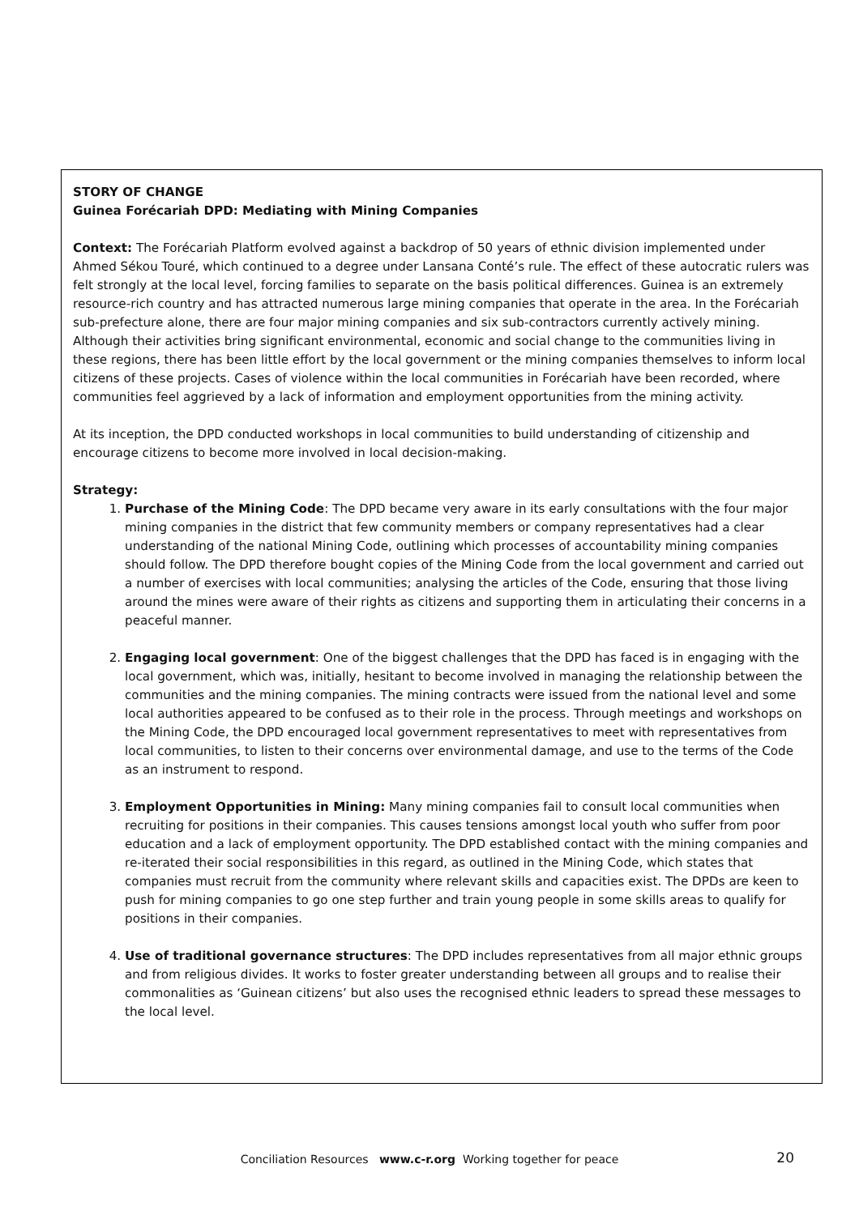STORY OF CHANGE
Guinea Forécariah DPD: Mediating with Mining Companies
Context: The Forécariah Platform evolved against a backdrop of 50 years of ethnic division implemented under Ahmed Sékou Touré, which continued to a degree under Lansana Conté’s rule. The effect of these autocratic rulers was felt strongly at the local level, forcing families to separate on the basis political differences. Guinea is an extremely resource-rich country and has attracted numerous large mining companies that operate in the area. In the Forécariah sub-prefecture alone, there are four major mining companies and six sub-contractors currently actively mining. Although their activities bring significant environmental, economic and social change to the communities living in these regions, there has been little effort by the local government or the mining companies themselves to inform local citizens of these projects. Cases of violence within the local communities in Forécariah have been recorded, where communities feel aggrieved by a lack of information and employment opportunities from the mining activity.
At its inception, the DPD conducted workshops in local communities to build understanding of citizenship and encourage citizens to become more involved in local decision-making.
Strategy:
1. Purchase of the Mining Code: The DPD became very aware in its early consultations with the four major mining companies in the district that few community members or company representatives had a clear understanding of the national Mining Code, outlining which processes of accountability mining companies should follow. The DPD therefore bought copies of the Mining Code from the local government and carried out a number of exercises with local communities; analysing the articles of the Code, ensuring that those living around the mines were aware of their rights as citizens and supporting them in articulating their concerns in a peaceful manner.
2. Engaging local government: One of the biggest challenges that the DPD has faced is in engaging with the local government, which was, initially, hesitant to become involved in managing the relationship between the communities and the mining companies. The mining contracts were issued from the national level and some local authorities appeared to be confused as to their role in the process. Through meetings and workshops on the Mining Code, the DPD encouraged local government representatives to meet with representatives from local communities, to listen to their concerns over environmental damage, and use to the terms of the Code as an instrument to respond.
3. Employment Opportunities in Mining: Many mining companies fail to consult local communities when recruiting for positions in their companies. This causes tensions amongst local youth who suffer from poor education and a lack of employment opportunity. The DPD established contact with the mining companies and re-iterated their social responsibilities in this regard, as outlined in the Mining Code, which states that companies must recruit from the community where relevant skills and capacities exist. The DPDs are keen to push for mining companies to go one step further and train young people in some skills areas to qualify for positions in their companies.
4. Use of traditional governance structures: The DPD includes representatives from all major ethnic groups and from religious divides. It works to foster greater understanding between all groups and to realise their commonalities as ‘Guinean citizens’ but also uses the recognised ethnic leaders to spread these messages to the local level.
Conciliation Resources www.c-r.org Working together for peace
20